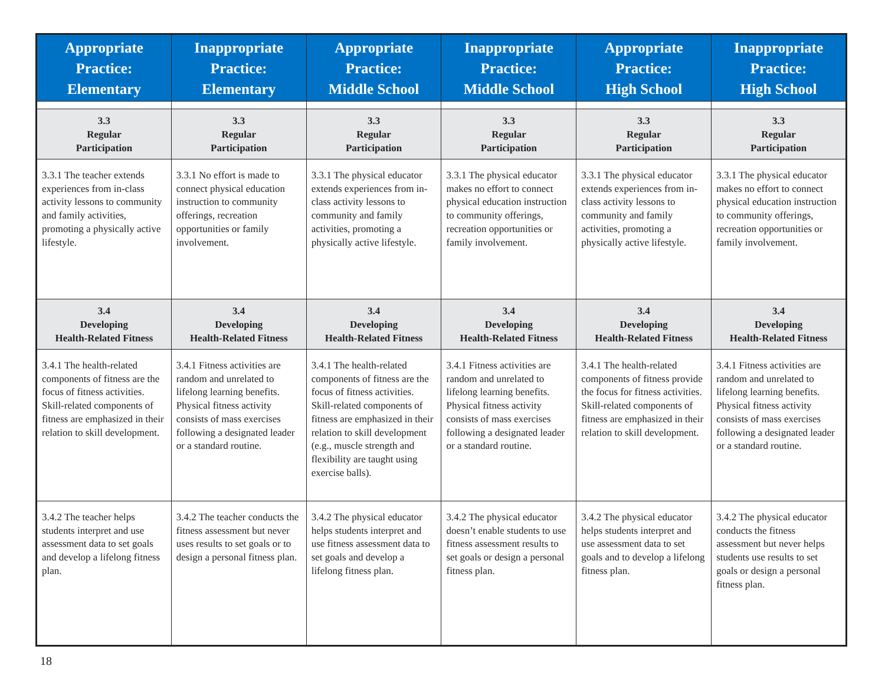| Appropriate Practice: Elementary | Inappropriate Practice: Elementary | Appropriate Practice: Middle School | Inappropriate Practice: Middle School | Appropriate Practice: High School | Inappropriate Practice: High School |
| --- | --- | --- | --- | --- | --- |
| 3.3 Regular Participation | 3.3 Regular Participation | 3.3 Regular Participation | 3.3 Regular Participation | 3.3 Regular Participation | 3.3 Regular Participation |
| 3.3.1 The teacher extends experiences from in-class activity lessons to community and family activities, promoting a physically active lifestyle. | 3.3.1 No effort is made to connect physical education instruction to community offerings, recreation opportunities or family involvement. | 3.3.1 The physical educator extends experiences from in-class activity lessons to community and family activities, promoting a physically active lifestyle. | 3.3.1 The physical educator makes no effort to connect physical education instruction to community offerings, recreation opportunities or family involvement. | 3.3.1 The physical educator extends experiences from in-class activity lessons to community and family activities, promoting a physically active lifestyle. | 3.3.1 The physical educator makes no effort to connect physical education instruction to community offerings, recreation opportunities or family involvement. |
| 3.4 Developing Health-Related Fitness | 3.4 Developing Health-Related Fitness | 3.4 Developing Health-Related Fitness | 3.4 Developing Health-Related Fitness | 3.4 Developing Health-Related Fitness | 3.4 Developing Health-Related Fitness |
| 3.4.1 The health-related components of fitness are the focus of fitness activities. Skill-related components of fitness are emphasized in their relation to skill development. | 3.4.1 Fitness activities are random and unrelated to lifelong learning benefits. Physical fitness activity consists of mass exercises following a designated leader or a standard routine. | 3.4.1 The health-related components of fitness are the focus of fitness activities. Skill-related components of fitness are emphasized in their relation to skill development (e.g., muscle strength and flexibility are taught using exercise balls). | 3.4.1 Fitness activities are random and unrelated to lifelong learning benefits. Physical fitness activity consists of mass exercises following a designated leader or a standard routine. | 3.4.1 The health-related components of fitness provide the focus for fitness activities. Skill-related components of fitness are emphasized in their relation to skill development. | 3.4.1 Fitness activities are random and unrelated to lifelong learning benefits. Physical fitness activity consists of mass exercises following a designated leader or a standard routine. |
| 3.4.2 The teacher helps students interpret and use assessment data to set goals and develop a lifelong fitness plan. | 3.4.2 The teacher conducts the fitness assessment but never uses results to set goals or to design a personal fitness plan. | 3.4.2 The physical educator helps students interpret and use fitness assessment data to set goals and develop a lifelong fitness plan. | 3.4.2 The physical educator doesn’t enable students to use fitness assessment results to set goals or design a personal fitness plan. | 3.4.2 The physical educator helps students interpret and use assessment data to set goals and to develop a lifelong fitness plan. | 3.4.2 The physical educator conducts the fitness assessment but never helps students use results to set goals or design a personal fitness plan. |
18